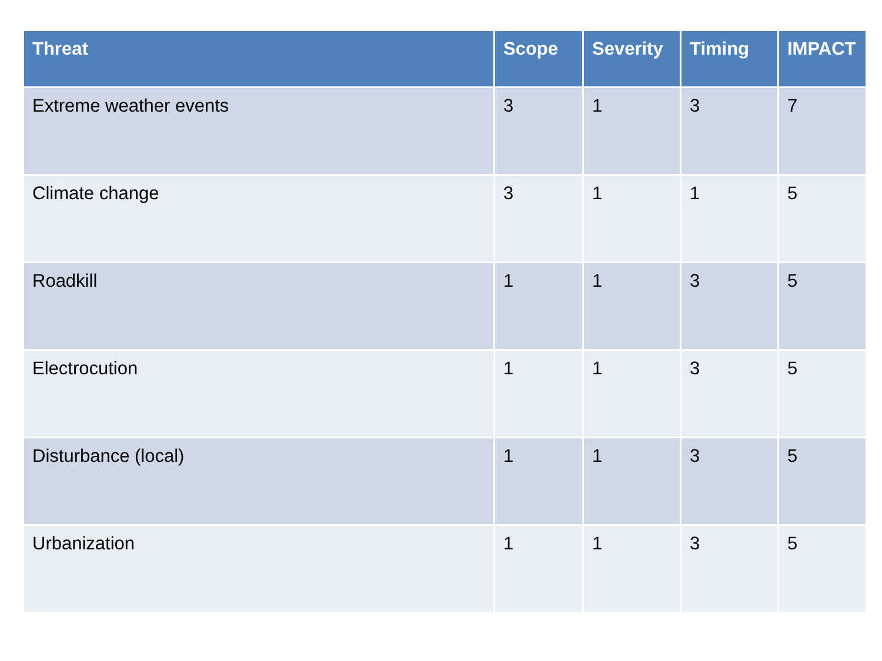| Threat | Scope | Severity | Timing | IMPACT |
| --- | --- | --- | --- | --- |
| Extreme weather events | 3 | 1 | 3 | 7 |
| Climate change | 3 | 1 | 1 | 5 |
| Roadkill | 1 | 1 | 3 | 5 |
| Electrocution | 1 | 1 | 3 | 5 |
| Disturbance (local) | 1 | 1 | 3 | 5 |
| Urbanization | 1 | 1 | 3 | 5 |